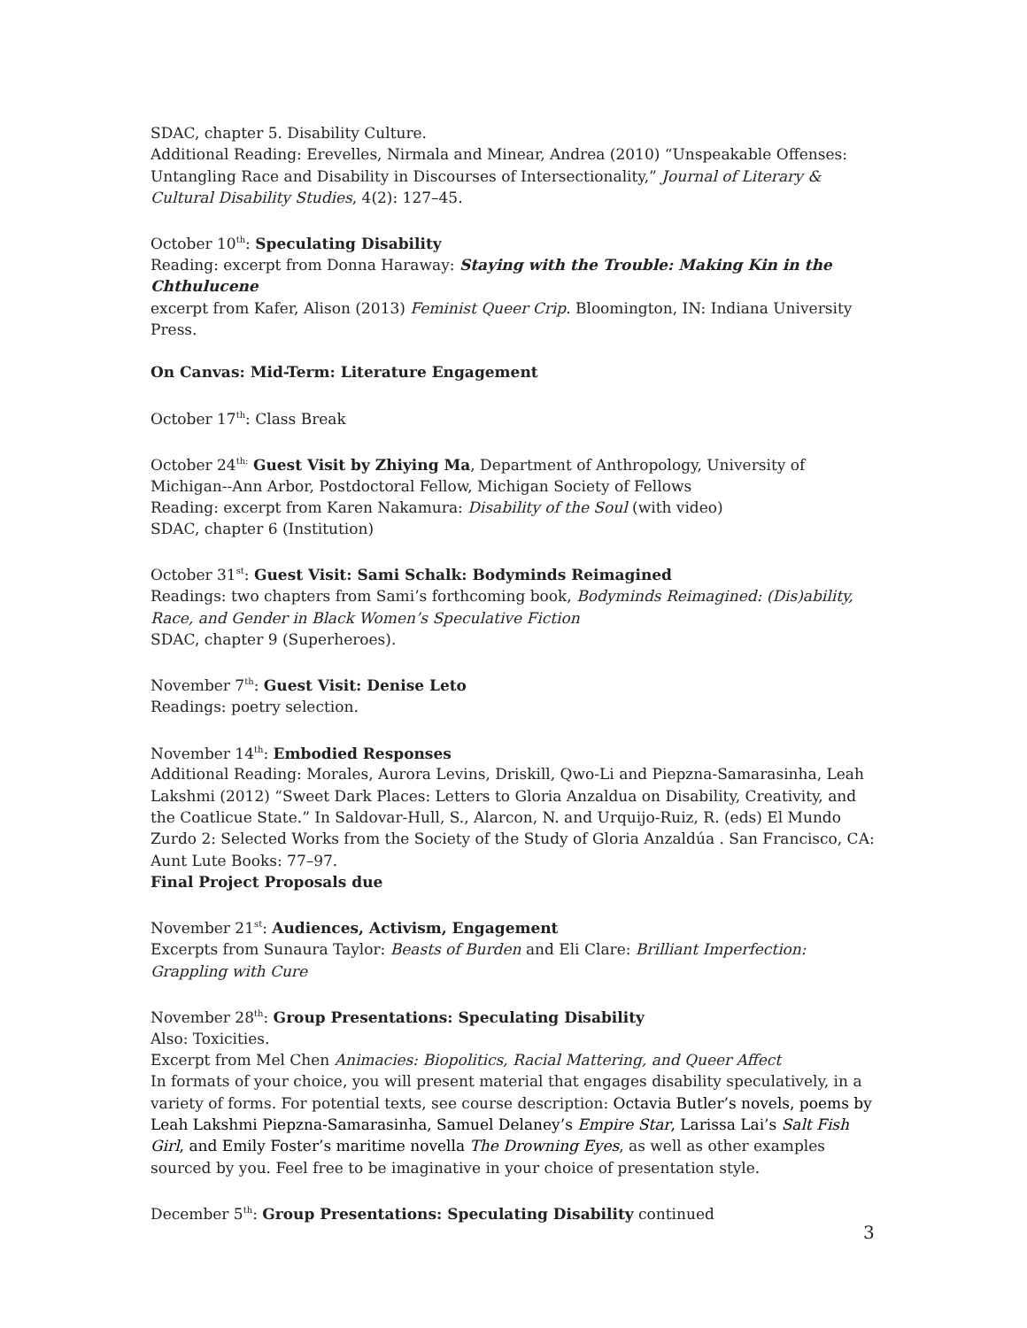SDAC, chapter 5. Disability Culture.
Additional Reading: Erevelles, Nirmala and Minear, Andrea (2010) “Unspeakable Offenses: Untangling Race and Disability in Discourses of Intersectionality,” Journal of Literary & Cultural Disability Studies, 4(2): 127–45.
October 10<sup>th</sup>: Speculating Disability
Reading: excerpt from Donna Haraway: Staying with the Trouble: Making Kin in the Chthulucene
excerpt from Kafer, Alison (2013) Feminist Queer Crip. Bloomington, IN: Indiana University Press.
On Canvas: Mid-Term: Literature Engagement
October 17<sup>th</sup>: Class Break
October 24<sup>th:</sup> Guest Visit by Zhiying Ma, Department of Anthropology, University of Michigan--Ann Arbor, Postdoctoral Fellow, Michigan Society of Fellows
Reading: excerpt from Karen Nakamura: Disability of the Soul (with video)
SDAC, chapter 6 (Institution)
October 31<sup>st</sup>: Guest Visit: Sami Schalk: Bodyminds Reimagined
Readings: two chapters from Sami’s forthcoming book, Bodyminds Reimagined: (Dis)ability, Race, and Gender in Black Women’s Speculative Fiction
SDAC, chapter 9 (Superheroes).
November 7<sup>th</sup>: Guest Visit: Denise Leto
Readings: poetry selection.
November 14<sup>th</sup>: Embodied Responses
Additional Reading: Morales, Aurora Levins, Driskill, Qwo-Li and Piepzna-Samarasinha, Leah Lakshmi (2012) “Sweet Dark Places: Letters to Gloria Anzaldua on Disability, Creativity, and the Coatlicue State.” In Saldovar-Hull, S., Alarcon, N. and Urquijo-Ruiz, R. (eds) El Mundo Zurdo 2: Selected Works from the Society of the Study of Gloria Anzaldúa . San Francisco, CA: Aunt Lute Books: 77–97.
Final Project Proposals due
November 21<sup>st</sup>: Audiences, Activism, Engagement
Excerpts from Sunaura Taylor: Beasts of Burden and Eli Clare: Brilliant Imperfection: Grappling with Cure
November 28<sup>th</sup>: Group Presentations: Speculating Disability
Also: Toxicities.
Excerpt from Mel Chen Animacies: Biopolitics, Racial Mattering, and Queer Affect
In formats of your choice, you will present material that engages disability speculatively, in a variety of forms. For potential texts, see course description: Octavia Butler’s novels, poems by Leah Lakshmi Piepzna-Samarasinha, Samuel Delaney’s Empire Star, Larissa Lai’s Salt Fish Girl, and Emily Foster’s maritime novella The Drowning Eyes, as well as other examples sourced by you. Feel free to be imaginative in your choice of presentation style.
December 5<sup>th</sup>: Group Presentations: Speculating Disability continued
3